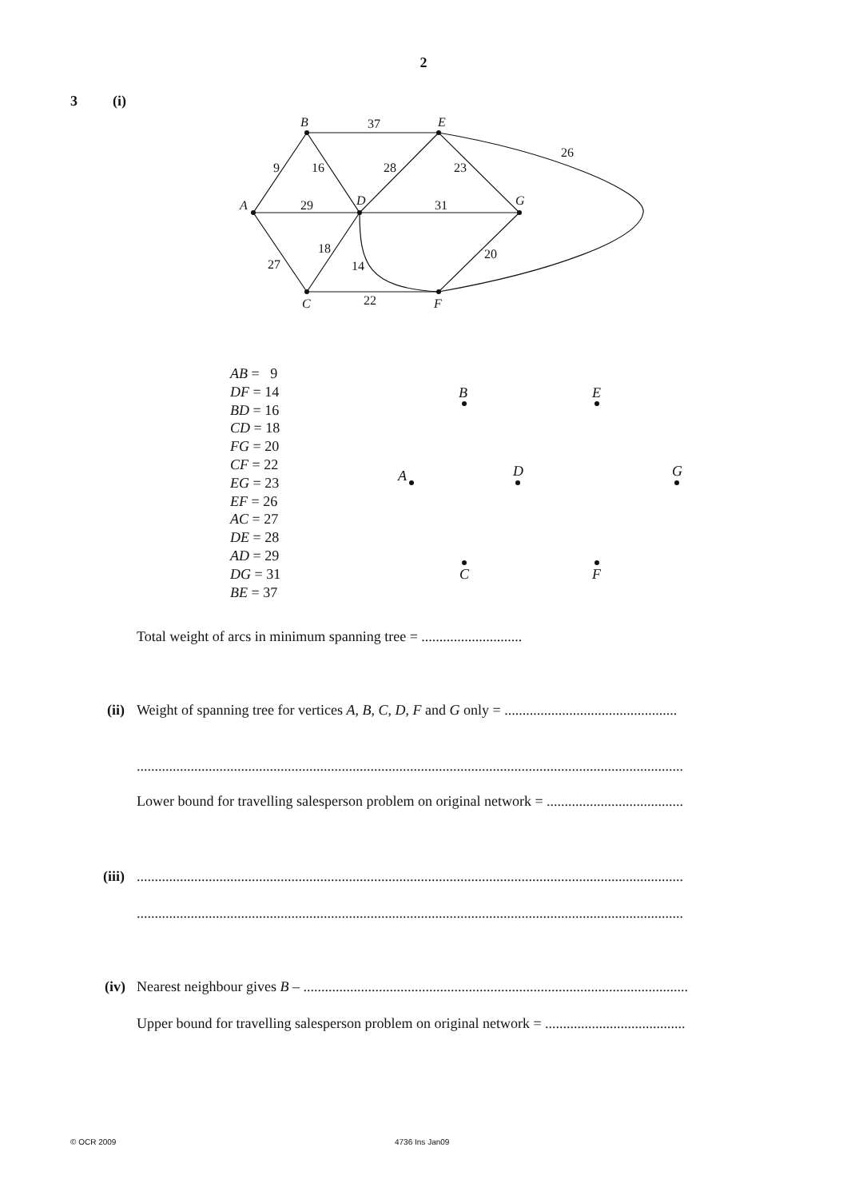2
3 (i)
B
E
A
D
G
C
F
37
26
9
16
28
23
29
31
18
27
14
20
22
AB = 9
DF = 14
BD = 16
CD = 18
FG = 20
CF = 22
EG = 23
EF = 26
AC = 27
DE = 28
AD = 29
DG = 31
BE = 37
B
E
A
D
G
C
F
Total weight of arcs in minimum spanning tree = ............................
(ii) Weight of spanning tree for vertices A, B, C, D, F and G only = ................................................
........................................................................................................................................................
Lower bound for travelling salesperson problem on original network = ......................................
(iii) ........................................................................................................................................................
........................................................................................................................................................
(iv) Nearest neighbour gives B – ...........................................................................................................
Upper bound for travelling salesperson problem on original network = .......................................
© OCR 2009 4736 Ins Jan09